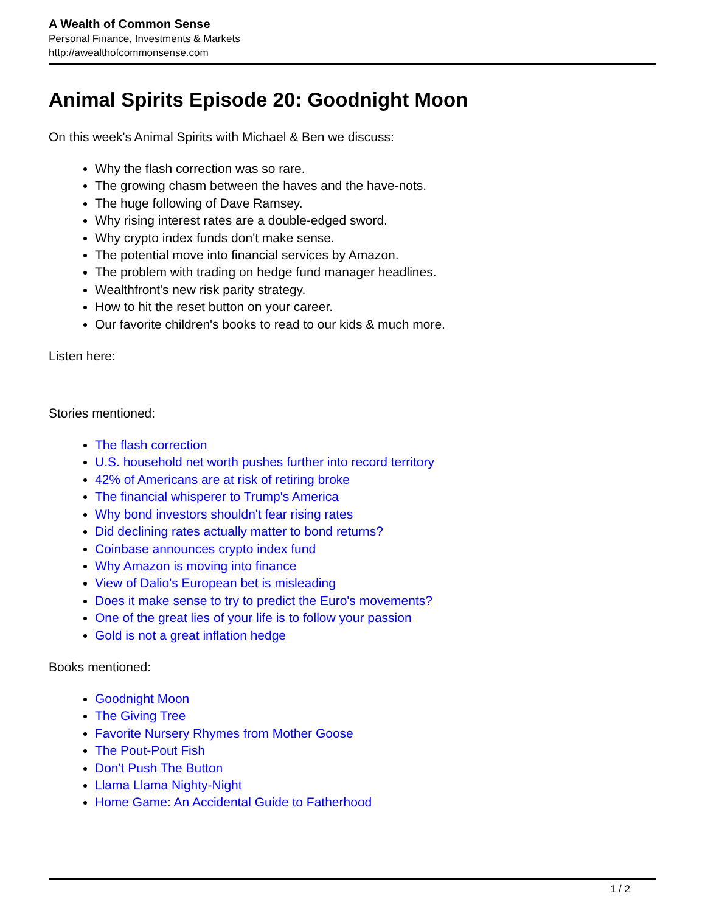A Wealth of Common Sense
Personal Finance, Investments & Markets
http://awealthofcommonsense.com
Animal Spirits Episode 20: Goodnight Moon
On this week's Animal Spirits with Michael & Ben we discuss:
Why the flash correction was so rare.
The growing chasm between the haves and the have-nots.
The huge following of Dave Ramsey.
Why rising interest rates are a double-edged sword.
Why crypto index funds don't make sense.
The potential move into financial services by Amazon.
The problem with trading on hedge fund manager headlines.
Wealthfront's new risk parity strategy.
How to hit the reset button on your career.
Our favorite children's books to read to our kids & much more.
Listen here:
Stories mentioned:
The flash correction
U.S. household net worth pushes further into record territory
42% of Americans are at risk of retiring broke
The financial whisperer to Trump's America
Why bond investors shouldn't fear rising rates
Did declining rates actually matter to bond returns?
Coinbase announces crypto index fund
Why Amazon is moving into finance
View of Dalio's European bet is misleading
Does it make sense to try to predict the Euro's movements?
One of the great lies of your life is to follow your passion
Gold is not a great inflation hedge
Books mentioned:
Goodnight Moon
The Giving Tree
Favorite Nursery Rhymes from Mother Goose
The Pout-Pout Fish
Don't Push The Button
Llama Llama Nighty-Night
Home Game: An Accidental Guide to Fatherhood
1 / 2